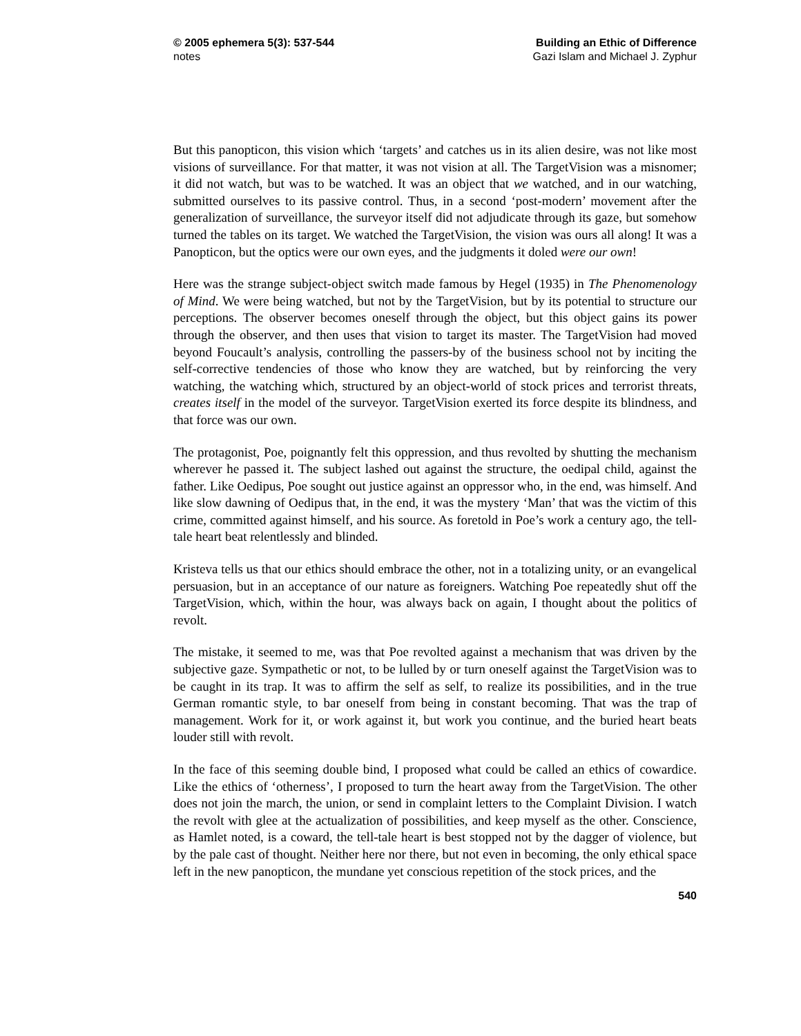© 2005 ephemera 5(3): 537-544
notes
Building an Ethic of Difference
Gazi Islam and Michael J. Zyphur
But this panopticon, this vision which ‘targets’ and catches us in its alien desire, was not like most visions of surveillance. For that matter, it was not vision at all. The TargetVision was a misnomer; it did not watch, but was to be watched. It was an object that we watched, and in our watching, submitted ourselves to its passive control. Thus, in a second ‘post-modern’ movement after the generalization of surveillance, the surveyor itself did not adjudicate through its gaze, but somehow turned the tables on its target. We watched the TargetVision, the vision was ours all along! It was a Panopticon, but the optics were our own eyes, and the judgments it doled were our own!
Here was the strange subject-object switch made famous by Hegel (1935) in The Phenomenology of Mind. We were being watched, but not by the TargetVision, but by its potential to structure our perceptions. The observer becomes oneself through the object, but this object gains its power through the observer, and then uses that vision to target its master. The TargetVision had moved beyond Foucault’s analysis, controlling the passers-by of the business school not by inciting the self-corrective tendencies of those who know they are watched, but by reinforcing the very watching, the watching which, structured by an object-world of stock prices and terrorist threats, creates itself in the model of the surveyor. TargetVision exerted its force despite its blindness, and that force was our own.
The protagonist, Poe, poignantly felt this oppression, and thus revolted by shutting the mechanism wherever he passed it. The subject lashed out against the structure, the oedipal child, against the father. Like Oedipus, Poe sought out justice against an oppressor who, in the end, was himself. And like slow dawning of Oedipus that, in the end, it was the mystery ‘Man’ that was the victim of this crime, committed against himself, and his source. As foretold in Poe’s work a century ago, the tell-tale heart beat relentlessly and blinded.
Kristeva tells us that our ethics should embrace the other, not in a totalizing unity, or an evangelical persuasion, but in an acceptance of our nature as foreigners. Watching Poe repeatedly shut off the TargetVision, which, within the hour, was always back on again, I thought about the politics of revolt.
The mistake, it seemed to me, was that Poe revolted against a mechanism that was driven by the subjective gaze. Sympathetic or not, to be lulled by or turn oneself against the TargetVision was to be caught in its trap. It was to affirm the self as self, to realize its possibilities, and in the true German romantic style, to bar oneself from being in constant becoming. That was the trap of management. Work for it, or work against it, but work you continue, and the buried heart beats louder still with revolt.
In the face of this seeming double bind, I proposed what could be called an ethics of cowardice. Like the ethics of ‘otherness’, I proposed to turn the heart away from the TargetVision. The other does not join the march, the union, or send in complaint letters to the Complaint Division. I watch the revolt with glee at the actualization of possibilities, and keep myself as the other. Conscience, as Hamlet noted, is a coward, the tell-tale heart is best stopped not by the dagger of violence, but by the pale cast of thought. Neither here nor there, but not even in becoming, the only ethical space left in the new panopticon, the mundane yet conscious repetition of the stock prices, and the
540